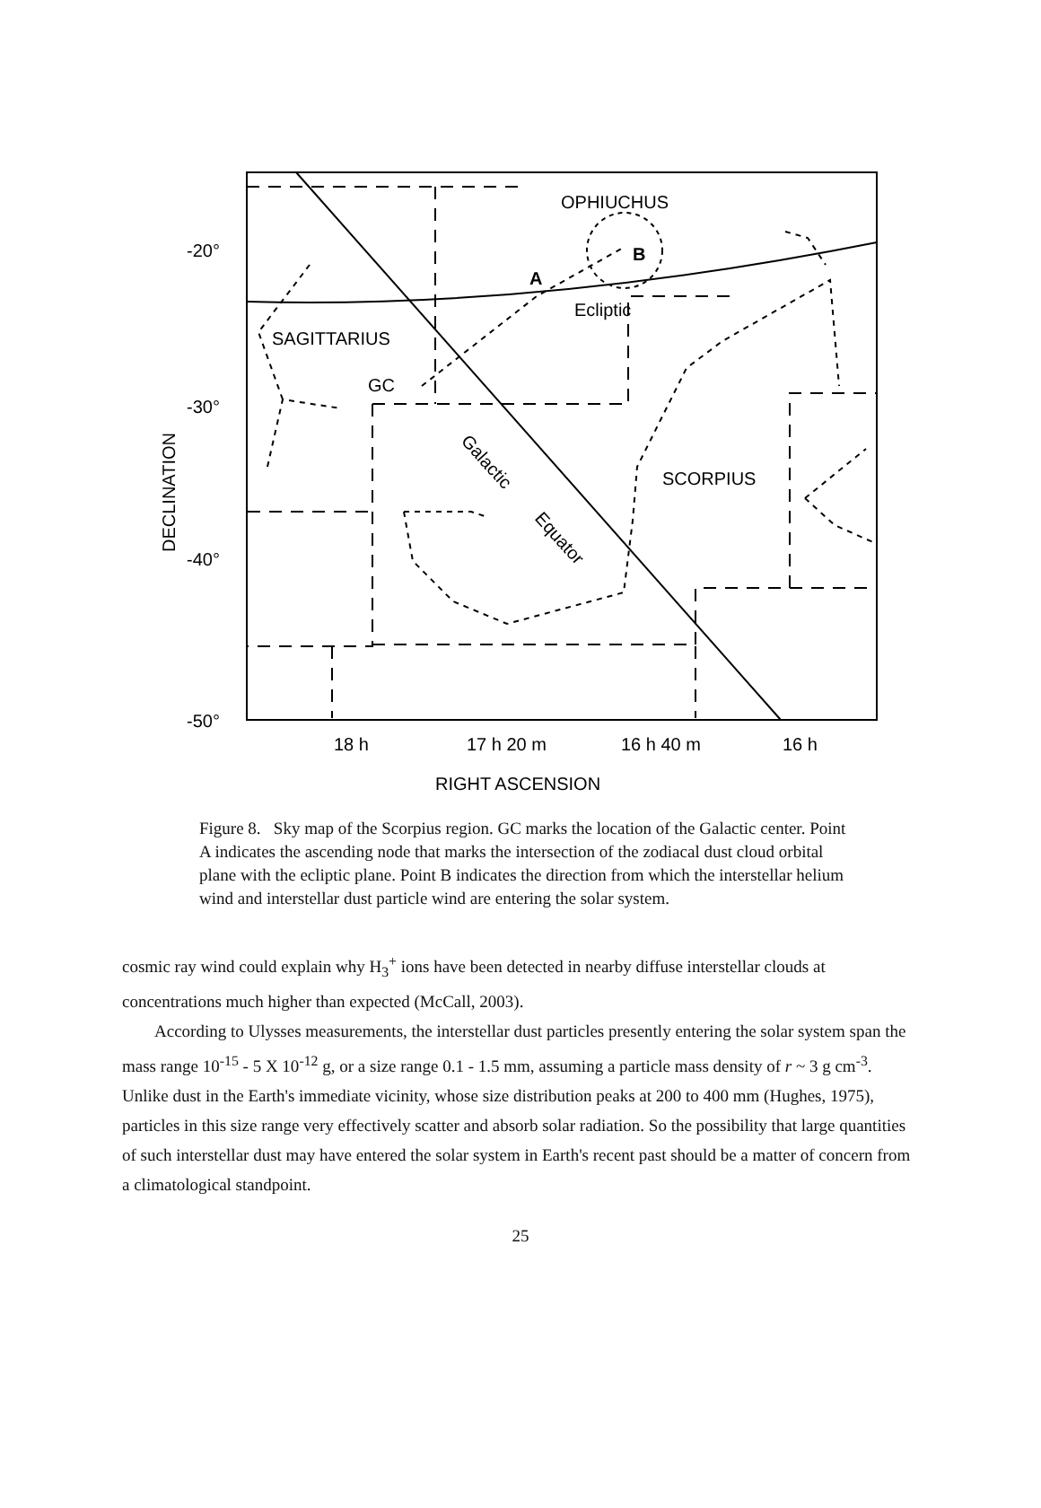OPHIUCHUS
B
A
Ecliptic
SAGITTARIUS
GC
SCORPIUS
Galactic
Equator
-20°
-30°
-40°
-50°
18 h
17 h 20 m
16 h 40 m
16 h
RIGHT ASCENSION
DECLINATION
Figure 8. Sky map of the Scorpius region. GC marks the location of the Galactic center. Point A indicates the ascending node that marks the intersection of the zodiacal dust cloud orbital plane with the ecliptic plane. Point B indicates the direction from which the interstellar helium wind and interstellar dust particle wind are entering the solar system.
cosmic ray wind could explain why H<sub>3</sub><sup>+</sup> ions have been detected in nearby diffuse interstellar clouds at concentrations much higher than expected (McCall, 2003).
According to Ulysses measurements, the interstellar dust particles presently entering the solar system span the mass range 10<sup>-15</sup> - 5 X 10<sup>-12</sup> g, or a size range 0.1 - 1.5 mm, assuming a particle mass density of r ~ 3 g cm<sup>-3</sup>. Unlike dust in the Earth's immediate vicinity, whose size distribution peaks at 200 to 400 mm (Hughes, 1975), particles in this size range very effectively scatter and absorb solar radiation. So the possibility that large quantities of such interstellar dust may have entered the solar system in Earth's recent past should be a matter of concern from a climatological standpoint.
25